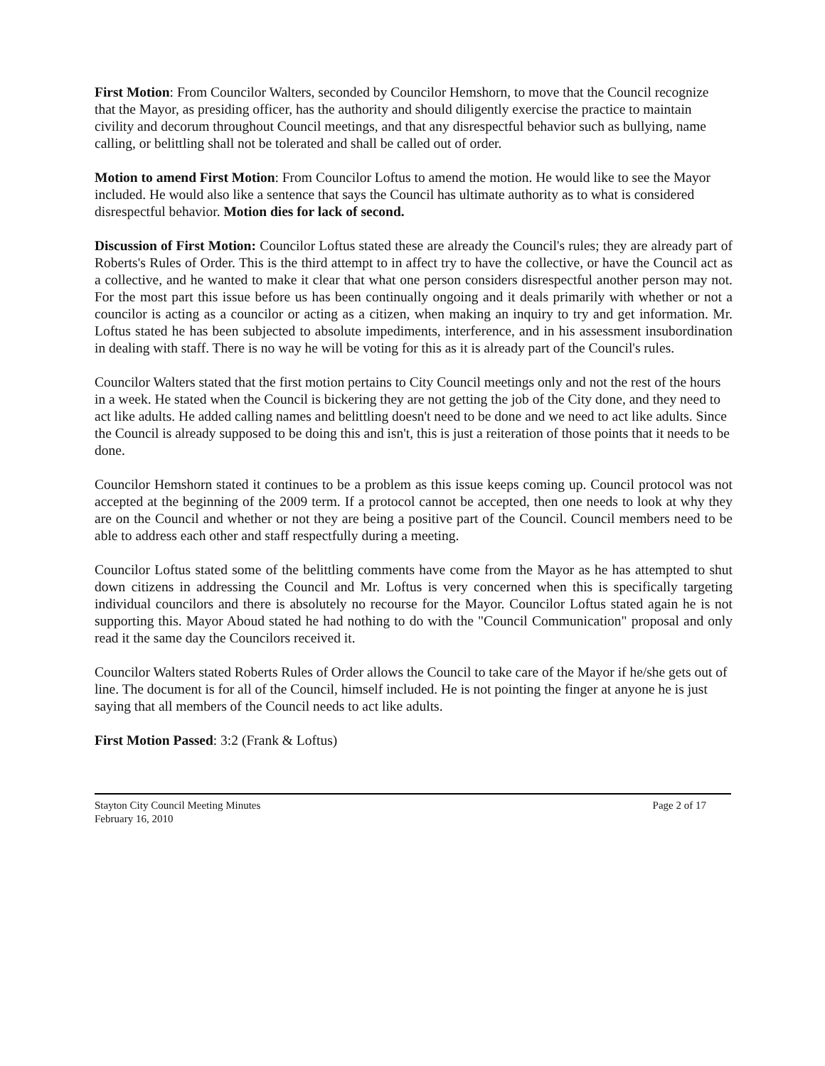First Motion: From Councilor Walters, seconded by Councilor Hemshorn, to move that the Council recognize that the Mayor, as presiding officer, has the authority and should diligently exercise the practice to maintain civility and decorum throughout Council meetings, and that any disrespectful behavior such as bullying, name calling, or belittling shall not be tolerated and shall be called out of order.
Motion to amend First Motion: From Councilor Loftus to amend the motion. He would like to see the Mayor included. He would also like a sentence that says the Council has ultimate authority as to what is considered disrespectful behavior. Motion dies for lack of second.
Discussion of First Motion: Councilor Loftus stated these are already the Council's rules; they are already part of Roberts's Rules of Order. This is the third attempt to in affect try to have the collective, or have the Council act as a collective, and he wanted to make it clear that what one person considers disrespectful another person may not. For the most part this issue before us has been continually ongoing and it deals primarily with whether or not a councilor is acting as a councilor or acting as a citizen, when making an inquiry to try and get information. Mr. Loftus stated he has been subjected to absolute impediments, interference, and in his assessment insubordination in dealing with staff. There is no way he will be voting for this as it is already part of the Council's rules.
Councilor Walters stated that the first motion pertains to City Council meetings only and not the rest of the hours in a week. He stated when the Council is bickering they are not getting the job of the City done, and they need to act like adults. He added calling names and belittling doesn't need to be done and we need to act like adults. Since the Council is already supposed to be doing this and isn't, this is just a reiteration of those points that it needs to be done.
Councilor Hemshorn stated it continues to be a problem as this issue keeps coming up. Council protocol was not accepted at the beginning of the 2009 term. If a protocol cannot be accepted, then one needs to look at why they are on the Council and whether or not they are being a positive part of the Council. Council members need to be able to address each other and staff respectfully during a meeting.
Councilor Loftus stated some of the belittling comments have come from the Mayor as he has attempted to shut down citizens in addressing the Council and Mr. Loftus is very concerned when this is specifically targeting individual councilors and there is absolutely no recourse for the Mayor. Councilor Loftus stated again he is not supporting this. Mayor Aboud stated he had nothing to do with the "Council Communication" proposal and only read it the same day the Councilors received it.
Councilor Walters stated Roberts Rules of Order allows the Council to take care of the Mayor if he/she gets out of line. The document is for all of the Council, himself included. He is not pointing the finger at anyone he is just saying that all members of the Council needs to act like adults.
First Motion Passed: 3:2 (Frank & Loftus)
Stayton City Council Meeting Minutes
February 16, 2010 Page 2 of 17